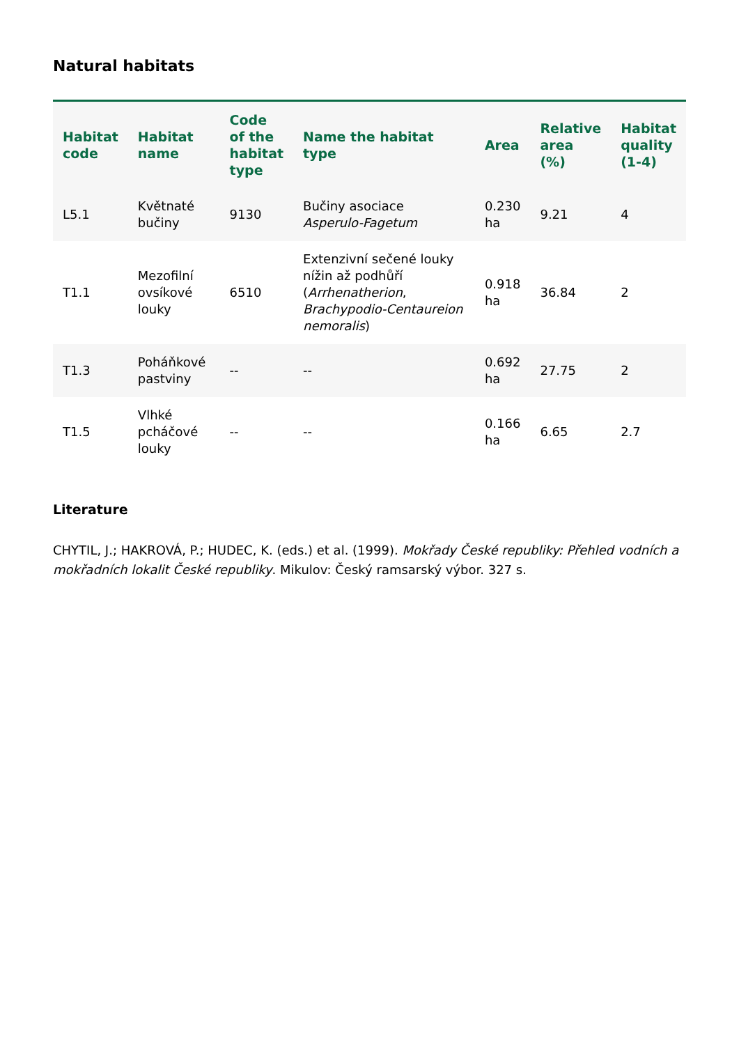Natural habitats
| Habitat code | Habitat name | Code of the habitat type | Name the habitat type | Area | Relative area (%) | Habitat quality (1-4) |
| --- | --- | --- | --- | --- | --- | --- |
| L5.1 | Květnaté bučiny | 9130 | Bučiny asociace Asperulo-Fagetum | 0.230 ha | 9.21 | 4 |
| T1.1 | Mezofilní ovsíkové louky | 6510 | Extenzivní sečené louky nížin až podhůří ( Arrhenatherion , Brachypodio-Centaureion nemoralis ) | 0.918 ha | 36.84 | 2 |
| T1.3 | Poháňkové pastviny | -- | -- | 0.692 ha | 27.75 | 2 |
| T1.5 | Vlhké pcháčové louky | -- | -- | 0.166 ha | 6.65 | 2.7 |
Literature
CHYTIL, J.; HAKROVÁ, P.; HUDEC, K. (eds.) et al. (1999). Mokřady České republiky: Přehled vodních a mokřadních lokalit České republiky. Mikulov: Český ramsarský výbor. 327 s.